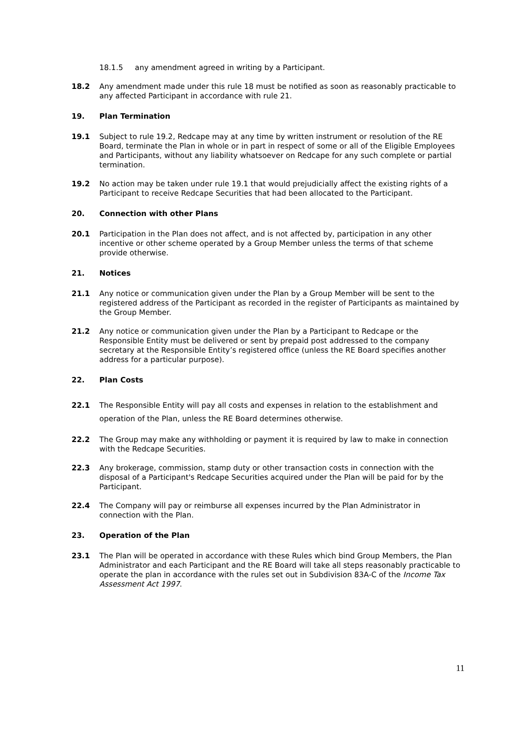18.1.5 any amendment agreed in writing by a Participant.
18.2 Any amendment made under this rule 18 must be notified as soon as reasonably practicable to any affected Participant in accordance with rule 21.
19. Plan Termination
19.1 Subject to rule 19.2, Redcape may at any time by written instrument or resolution of the RE Board, terminate the Plan in whole or in part in respect of some or all of the Eligible Employees and Participants, without any liability whatsoever on Redcape for any such complete or partial termination.
19.2 No action may be taken under rule 19.1 that would prejudicially affect the existing rights of a Participant to receive Redcape Securities that had been allocated to the Participant.
20. Connection with other Plans
20.1 Participation in the Plan does not affect, and is not affected by, participation in any other incentive or other scheme operated by a Group Member unless the terms of that scheme provide otherwise.
21. Notices
21.1 Any notice or communication given under the Plan by a Group Member will be sent to the registered address of the Participant as recorded in the register of Participants as maintained by the Group Member.
21.2 Any notice or communication given under the Plan by a Participant to Redcape or the Responsible Entity must be delivered or sent by prepaid post addressed to the company secretary at the Responsible Entity’s registered office (unless the RE Board specifies another address for a particular purpose).
22. Plan Costs
22.1 The Responsible Entity will pay all costs and expenses in relation to the establishment and operation of the Plan, unless the RE Board determines otherwise.
22.2 The Group may make any withholding or payment it is required by law to make in connection with the Redcape Securities.
22.3 Any brokerage, commission, stamp duty or other transaction costs in connection with the disposal of a Participant's Redcape Securities acquired under the Plan will be paid for by the Participant.
22.4 The Company will pay or reimburse all expenses incurred by the Plan Administrator in connection with the Plan.
23. Operation of the Plan
23.1 The Plan will be operated in accordance with these Rules which bind Group Members, the Plan Administrator and each Participant and the RE Board will take all steps reasonably practicable to operate the plan in accordance with the rules set out in Subdivision 83A-C of the Income Tax Assessment Act 1997.
11